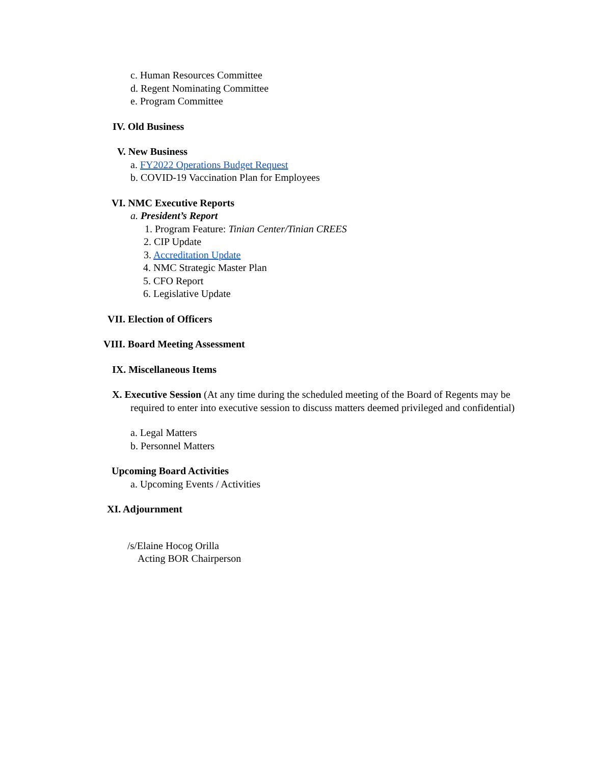c. Human Resources Committee
d. Regent Nominating Committee
e. Program Committee
IV. Old Business
V. New Business
a. FY2022 Operations Budget Request
b. COVID-19 Vaccination Plan for Employees
VI. NMC Executive Reports
a. President’s Report
1. Program Feature: Tinian Center/Tinian CREES
2. CIP Update
3. Accreditation Update
4. NMC Strategic Master Plan
5. CFO Report
6. Legislative Update
VII. Election of Officers
VIII. Board Meeting Assessment
IX. Miscellaneous Items
X. Executive Session (At any time during the scheduled meeting of the Board of Regents may be required to enter into executive session to discuss matters deemed privileged and confidential)
a. Legal Matters
b. Personnel Matters
Upcoming Board Activities
a. Upcoming Events / Activities
XI. Adjournment
/s/Elaine Hocog Orilla
Acting BOR Chairperson